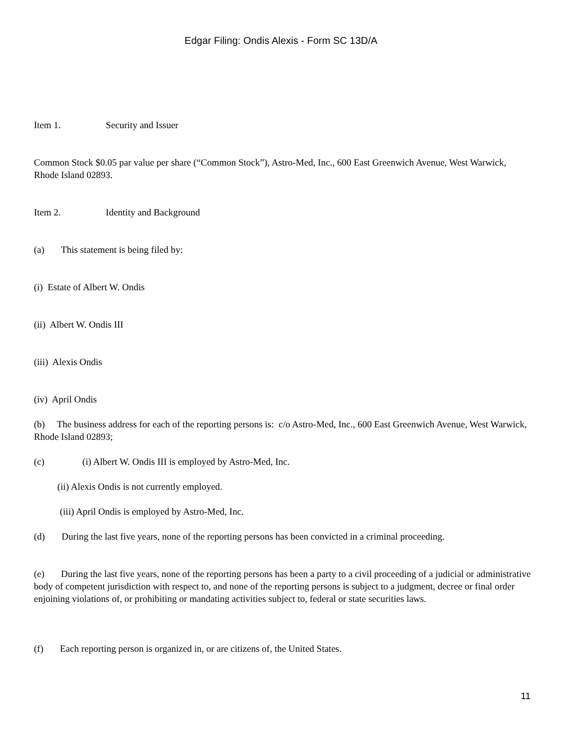Edgar Filing: Ondis Alexis - Form SC 13D/A
Item 1. Security and Issuer
Common Stock $0.05 par value per share (“Common Stock”), Astro-Med, Inc., 600 East Greenwich Avenue, West Warwick, Rhode Island 02893.
Item 2. Identity and Background
(a) This statement is being filed by:
(i) Estate of Albert W. Ondis
(ii) Albert W. Ondis III
(iii) Alexis Ondis
(iv) April Ondis
(b) The business address for each of the reporting persons is: c/o Astro-Med, Inc., 600 East Greenwich Avenue, West Warwick, Rhode Island 02893;
(c) (i) Albert W. Ondis III is employed by Astro-Med, Inc.
(ii) Alexis Ondis is not currently employed.
(iii) April Ondis is employed by Astro-Med, Inc.
(d) During the last five years, none of the reporting persons has been convicted in a criminal proceeding.
(e) During the last five years, none of the reporting persons has been a party to a civil proceeding of a judicial or administrative body of competent jurisdiction with respect to, and none of the reporting persons is subject to a judgment, decree or final order enjoining violations of, or prohibiting or mandating activities subject to, federal or state securities laws.
(f) Each reporting person is organized in, or are citizens of, the United States.
11